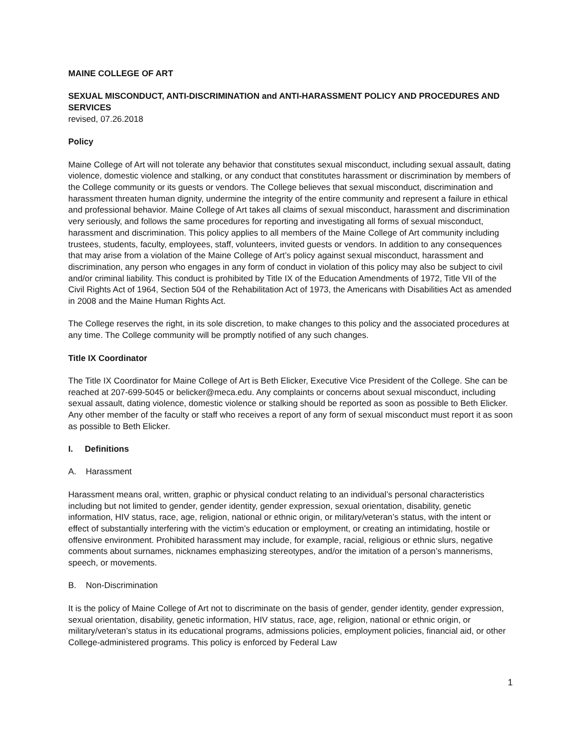MAINE COLLEGE OF ART
SEXUAL MISCONDUCT, ANTI-DISCRIMINATION and ANTI-HARASSMENT POLICY AND PROCEDURES AND SERVICES
revised, 07.26.2018
Policy
Maine College of Art will not tolerate any behavior that constitutes sexual misconduct, including sexual assault, dating violence, domestic violence and stalking, or any conduct that constitutes harassment or discrimination by members of the College community or its guests or vendors. The College believes that sexual misconduct, discrimination and harassment threaten human dignity, undermine the integrity of the entire community and represent a failure in ethical and professional behavior. Maine College of Art takes all claims of sexual misconduct, harassment and discrimination very seriously, and follows the same procedures for reporting and investigating all forms of sexual misconduct, harassment and discrimination. This policy applies to all members of the Maine College of Art community including trustees, students, faculty, employees, staff, volunteers, invited guests or vendors. In addition to any consequences that may arise from a violation of the Maine College of Art’s policy against sexual misconduct, harassment and discrimination, any person who engages in any form of conduct in violation of this policy may also be subject to civil and/or criminal liability. This conduct is prohibited by Title IX of the Education Amendments of 1972, Title VII of the Civil Rights Act of 1964, Section 504 of the Rehabilitation Act of 1973, the Americans with Disabilities Act as amended in 2008 and the Maine Human Rights Act.
The College reserves the right, in its sole discretion, to make changes to this policy and the associated procedures at any time. The College community will be promptly notified of any such changes.
Title IX Coordinator
The Title IX Coordinator for Maine College of Art is Beth Elicker, Executive Vice President of the College. She can be reached at 207-699-5045 or belicker@meca.edu. Any complaints or concerns about sexual misconduct, including sexual assault, dating violence, domestic violence or stalking should be reported as soon as possible to Beth Elicker. Any other member of the faculty or staff who receives a report of any form of sexual misconduct must report it as soon as possible to Beth Elicker.
I. Definitions
A. Harassment
Harassment means oral, written, graphic or physical conduct relating to an individual’s personal characteristics including but not limited to gender, gender identity, gender expression, sexual orientation, disability, genetic information, HIV status, race, age, religion, national or ethnic origin, or military/veteran’s status, with the intent or effect of substantially interfering with the victim’s education or employment, or creating an intimidating, hostile or offensive environment. Prohibited harassment may include, for example, racial, religious or ethnic slurs, negative comments about surnames, nicknames emphasizing stereotypes, and/or the imitation of a person’s mannerisms, speech, or movements.
B. Non-Discrimination
It is the policy of Maine College of Art not to discriminate on the basis of gender, gender identity, gender expression, sexual orientation, disability, genetic information, HIV status, race, age, religion, national or ethnic origin, or military/veteran’s status in its educational programs, admissions policies, employment policies, financial aid, or other College-administered programs. This policy is enforced by Federal Law
1